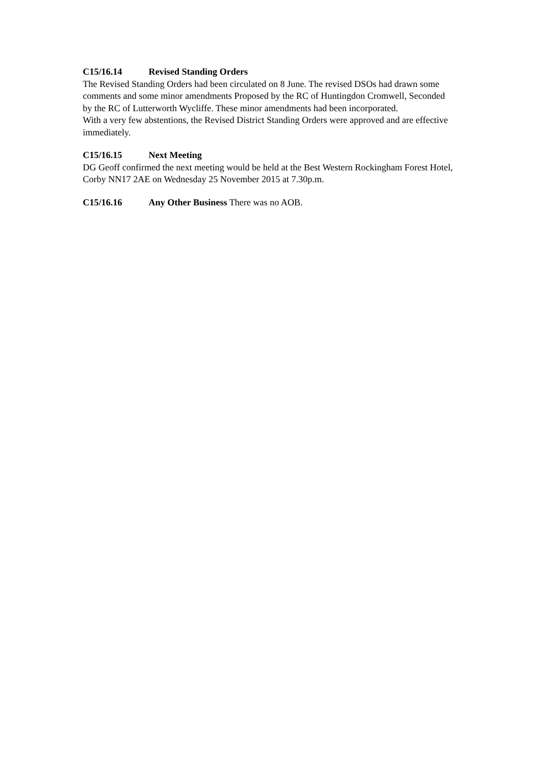C15/16.14 Revised Standing Orders
The Revised Standing Orders had been circulated on 8 June. The revised DSOs had drawn some comments and some minor amendments Proposed by the RC of Huntingdon Cromwell, Seconded by the RC of Lutterworth Wycliffe. These minor amendments had been incorporated.
With a very few abstentions, the Revised District Standing Orders were approved and are effective immediately.
C15/16.15 Next Meeting
DG Geoff confirmed the next meeting would be held at the Best Western Rockingham Forest Hotel, Corby NN17 2AE on Wednesday 25 November 2015 at 7.30p.m.
C15/16.16 Any Other Business There was no AOB.